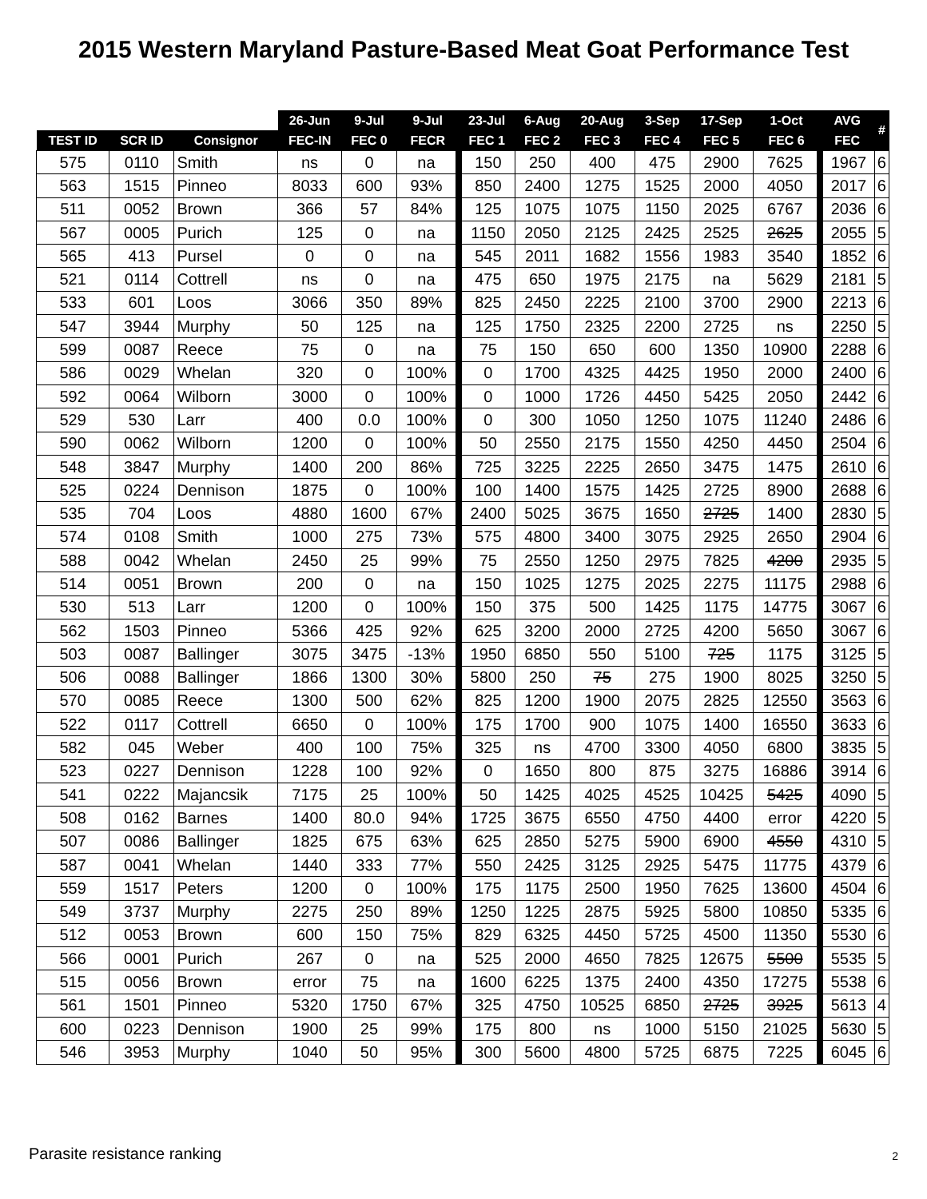2015 Western Maryland Pasture-Based Meat Goat Performance Test
| | | | 26-Jun | 9-Jul | 9-Jul | 23-Jul | 6-Aug | 20-Aug | 3-Sep | 17-Sep | 1-Oct | AVG | # |
| --- | --- | --- | --- | --- | --- | --- | --- | --- | --- | --- | --- | --- | --- |
| TEST ID | SCR ID | Consignor | FEC-IN | FEC 0 | FECR | FEC 1 | FEC 2 | FEC 3 | FEC 4 | FEC 5 | FEC 6 | FEC | |
| 575 | 0110 | Smith | ns | 0 | na | 150 | 250 | 400 | 475 | 2900 | 7625 | 1967 | 6 |
| 563 | 1515 | Pinneo | 8033 | 600 | 93% | 850 | 2400 | 1275 | 1525 | 2000 | 4050 | 2017 | 6 |
| 511 | 0052 | Brown | 366 | 57 | 84% | 125 | 1075 | 1075 | 1150 | 2025 | 6767 | 2036 | 6 |
| 567 | 0005 | Purich | 125 | 0 | na | 1150 | 2050 | 2125 | 2425 | 2525 | 2625 | 2055 | 5 |
| 565 | 413 | Pursel | 0 | 0 | na | 545 | 2011 | 1682 | 1556 | 1983 | 3540 | 1852 | 6 |
| 521 | 0114 | Cottrell | ns | 0 | na | 475 | 650 | 1975 | 2175 | na | 5629 | 2181 | 5 |
| 533 | 601 | Loos | 3066 | 350 | 89% | 825 | 2450 | 2225 | 2100 | 3700 | 2900 | 2213 | 6 |
| 547 | 3944 | Murphy | 50 | 125 | na | 125 | 1750 | 2325 | 2200 | 2725 | ns | 2250 | 5 |
| 599 | 0087 | Reece | 75 | 0 | na | 75 | 150 | 650 | 600 | 1350 | 10900 | 2288 | 6 |
| 586 | 0029 | Whelan | 320 | 0 | 100% | 0 | 1700 | 4325 | 4425 | 1950 | 2000 | 2400 | 6 |
| 592 | 0064 | Wilborn | 3000 | 0 | 100% | 0 | 1000 | 1726 | 4450 | 5425 | 2050 | 2442 | 6 |
| 529 | 530 | Larr | 400 | 0.0 | 100% | 0 | 300 | 1050 | 1250 | 1075 | 11240 | 2486 | 6 |
| 590 | 0062 | Wilborn | 1200 | 0 | 100% | 50 | 2550 | 2175 | 1550 | 4250 | 4450 | 2504 | 6 |
| 548 | 3847 | Murphy | 1400 | 200 | 86% | 725 | 3225 | 2225 | 2650 | 3475 | 1475 | 2610 | 6 |
| 525 | 0224 | Dennison | 1875 | 0 | 100% | 100 | 1400 | 1575 | 1425 | 2725 | 8900 | 2688 | 6 |
| 535 | 704 | Loos | 4880 | 1600 | 67% | 2400 | 5025 | 3675 | 1650 | 2725 | 1400 | 2830 | 5 |
| 574 | 0108 | Smith | 1000 | 275 | 73% | 575 | 4800 | 3400 | 3075 | 2925 | 2650 | 2904 | 6 |
| 588 | 0042 | Whelan | 2450 | 25 | 99% | 75 | 2550 | 1250 | 2975 | 7825 | 4200 | 2935 | 5 |
| 514 | 0051 | Brown | 200 | 0 | na | 150 | 1025 | 1275 | 2025 | 2275 | 11175 | 2988 | 6 |
| 530 | 513 | Larr | 1200 | 0 | 100% | 150 | 375 | 500 | 1425 | 1175 | 14775 | 3067 | 6 |
| 562 | 1503 | Pinneo | 5366 | 425 | 92% | 625 | 3200 | 2000 | 2725 | 4200 | 5650 | 3067 | 6 |
| 503 | 0087 | Ballinger | 3075 | 3475 | -13% | 1950 | 6850 | 550 | 5100 | 725 | 1175 | 3125 | 5 |
| 506 | 0088 | Ballinger | 1866 | 1300 | 30% | 5800 | 250 | 75 | 275 | 1900 | 8025 | 3250 | 5 |
| 570 | 0085 | Reece | 1300 | 500 | 62% | 825 | 1200 | 1900 | 2075 | 2825 | 12550 | 3563 | 6 |
| 522 | 0117 | Cottrell | 6650 | 0 | 100% | 175 | 1700 | 900 | 1075 | 1400 | 16550 | 3633 | 6 |
| 582 | 045 | Weber | 400 | 100 | 75% | 325 | ns | 4700 | 3300 | 4050 | 6800 | 3835 | 5 |
| 523 | 0227 | Dennison | 1228 | 100 | 92% | 0 | 1650 | 800 | 875 | 3275 | 16886 | 3914 | 6 |
| 541 | 0222 | Majancsik | 7175 | 25 | 100% | 50 | 1425 | 4025 | 4525 | 10425 | 5425 | 4090 | 5 |
| 508 | 0162 | Barnes | 1400 | 80.0 | 94% | 1725 | 3675 | 6550 | 4750 | 4400 | error | 4220 | 5 |
| 507 | 0086 | Ballinger | 1825 | 675 | 63% | 625 | 2850 | 5275 | 5900 | 6900 | 4550 | 4310 | 5 |
| 587 | 0041 | Whelan | 1440 | 333 | 77% | 550 | 2425 | 3125 | 2925 | 5475 | 11775 | 4379 | 6 |
| 559 | 1517 | Peters | 1200 | 0 | 100% | 175 | 1175 | 2500 | 1950 | 7625 | 13600 | 4504 | 6 |
| 549 | 3737 | Murphy | 2275 | 250 | 89% | 1250 | 1225 | 2875 | 5925 | 5800 | 10850 | 5335 | 6 |
| 512 | 0053 | Brown | 600 | 150 | 75% | 829 | 6325 | 4450 | 5725 | 4500 | 11350 | 5530 | 6 |
| 566 | 0001 | Purich | 267 | 0 | na | 525 | 2000 | 4650 | 7825 | 12675 | 5500 | 5535 | 5 |
| 515 | 0056 | Brown | error | 75 | na | 1600 | 6225 | 1375 | 2400 | 4350 | 17275 | 5538 | 6 |
| 561 | 1501 | Pinneo | 5320 | 1750 | 67% | 325 | 4750 | 10525 | 6850 | 2725 | 3925 | 5613 | 4 |
| 600 | 0223 | Dennison | 1900 | 25 | 99% | 175 | 800 | ns | 1000 | 5150 | 21025 | 5630 | 5 |
| 546 | 3953 | Murphy | 1040 | 50 | 95% | 300 | 5600 | 4800 | 5725 | 6875 | 7225 | 6045 | 6 |
Parasite resistance ranking 2